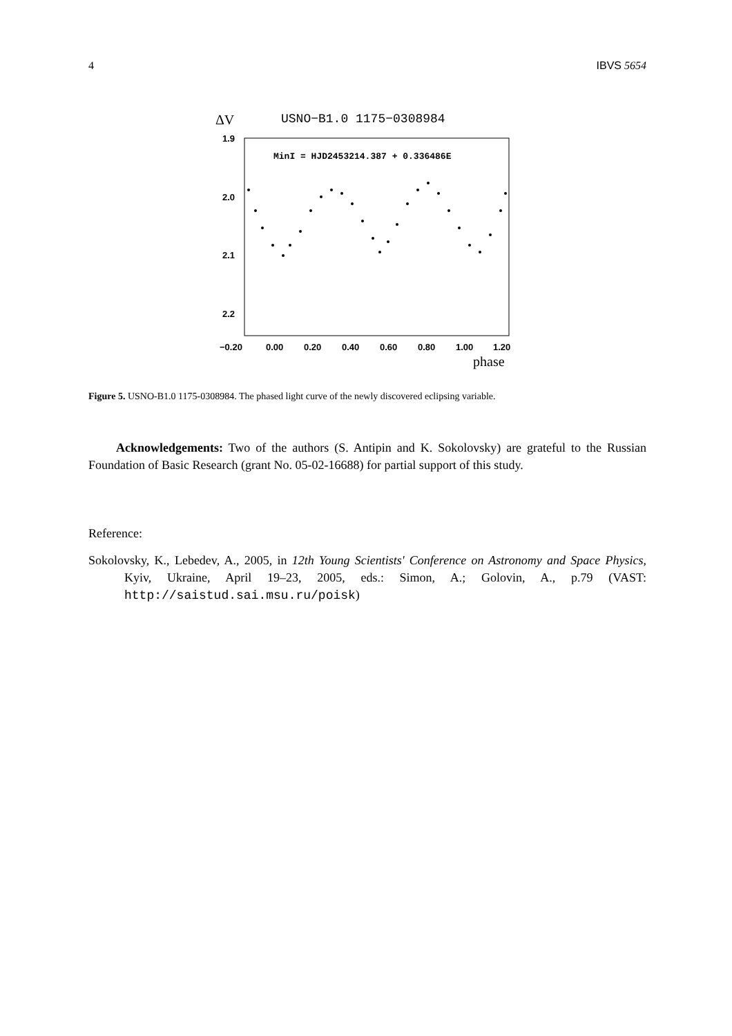4 IBVS 5654
ΔV
USNO−B1.0 1175−0308984
1.9
2.0
2.1
2.2
MinI = HJD2453214.387 + 0.336486E
−0.20
0.00
0.20
0.40
0.60
0.80
1.00
1.20
phase
Figure 5. USNO-B1.0 1175-0308984. The phased light curve of the newly discovered eclipsing variable.
Acknowledgements: Two of the authors (S. Antipin and K. Sokolovsky) are grateful to the Russian Foundation of Basic Research (grant No. 05-02-16688) for partial support of this study.
Reference:
Sokolovsky, K., Lebedev, A., 2005, in 12th Young Scientists' Conference on Astronomy and Space Physics, Kyiv, Ukraine, April 19–23, 2005, eds.: Simon, A.; Golovin, A., p.79 (VAST: http://saistud.sai.msu.ru/poisk)